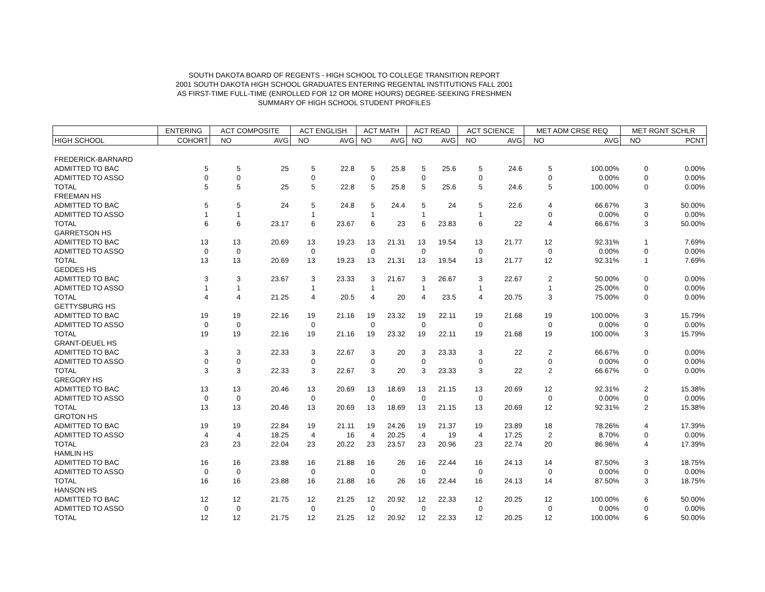SOUTH DAKOTA BOARD OF REGENTS - HIGH SCHOOL TO COLLEGE TRANSITION REPORT
2001 SOUTH DAKOTA HIGH SCHOOL GRADUATES ENTERING REGENTAL INSTITUTIONS FALL 2001
AS FIRST-TIME FULL-TIME (ENROLLED FOR 12 OR MORE HOURS) DEGREE-SEEKING FRESHMEN
SUMMARY OF HIGH SCHOOL STUDENT PROFILES
| | ENTERING | ACT COMPOSITE | | ACT ENGLISH | | ACT MATH | | ACT READ | | ACT SCIENCE | | MET ADM CRSE REQ | | MET RGNT SCHLR | |
| --- | --- | --- | --- | --- | --- | --- | --- | --- | --- | --- | --- | --- | --- | --- | --- |
| HIGH SCHOOL | COHORT | NO | AVG | NO | AVG | NO | AVG | NO | AVG | NO | AVG | NO | AVG | NO | PCNT |
| FREDERICK-BARNARD | | | | | | | | | | | | | | | |
| ADMITTED TO BAC | 5 | 5 | 25 | 5 | 22.8 | 5 | 25.8 | 5 | 25.6 | 5 | 24.6 | 5 | 100.00% | 0 | 0.00% |
| ADMITTED TO ASSO | 0 | 0 | | 0 | | 0 | | 0 | | 0 | | 0 | 0.00% | 0 | 0.00% |
| TOTAL | 5 | 5 | 25 | 5 | 22.8 | 5 | 25.8 | 5 | 25.6 | 5 | 24.6 | 5 | 100.00% | 0 | 0.00% |
| FREEMAN HS | | | | | | | | | | | | | | | |
| ADMITTED TO BAC | 5 | 5 | 24 | 5 | 24.8 | 5 | 24.4 | 5 | 24 | 5 | 22.6 | 4 | 66.67% | 3 | 50.00% |
| ADMITTED TO ASSO | 1 | 1 | | 1 | | 1 | | 1 | | 1 | | 0 | 0.00% | 0 | 0.00% |
| TOTAL | 6 | 6 | 23.17 | 6 | 23.67 | 6 | 23 | 6 | 23.83 | 6 | 22 | 4 | 66.67% | 3 | 50.00% |
| GARRETSON HS | | | | | | | | | | | | | | | |
| ADMITTED TO BAC | 13 | 13 | 20.69 | 13 | 19.23 | 13 | 21.31 | 13 | 19.54 | 13 | 21.77 | 12 | 92.31% | 1 | 7.69% |
| ADMITTED TO ASSO | 0 | 0 | | 0 | | 0 | | 0 | | 0 | | 0 | 0.00% | 0 | 0.00% |
| TOTAL | 13 | 13 | 20.69 | 13 | 19.23 | 13 | 21.31 | 13 | 19.54 | 13 | 21.77 | 12 | 92.31% | 1 | 7.69% |
| GEDDES HS | | | | | | | | | | | | | | | |
| ADMITTED TO BAC | 3 | 3 | 23.67 | 3 | 23.33 | 3 | 21.67 | 3 | 26.67 | 3 | 22.67 | 2 | 50.00% | 0 | 0.00% |
| ADMITTED TO ASSO | 1 | 1 | | 1 | | 1 | | 1 | | 1 | | 1 | 25.00% | 0 | 0.00% |
| TOTAL | 4 | 4 | 21.25 | 4 | 20.5 | 4 | 20 | 4 | 23.5 | 4 | 20.75 | 3 | 75.00% | 0 | 0.00% |
| GETTYSBURG HS | | | | | | | | | | | | | | | |
| ADMITTED TO BAC | 19 | 19 | 22.16 | 19 | 21.16 | 19 | 23.32 | 19 | 22.11 | 19 | 21.68 | 19 | 100.00% | 3 | 15.79% |
| ADMITTED TO ASSO | 0 | 0 | | 0 | | 0 | | 0 | | 0 | | 0 | 0.00% | 0 | 0.00% |
| TOTAL | 19 | 19 | 22.16 | 19 | 21.16 | 19 | 23.32 | 19 | 22.11 | 19 | 21.68 | 19 | 100.00% | 3 | 15.79% |
| GRANT-DEUEL HS | | | | | | | | | | | | | | | |
| ADMITTED TO BAC | 3 | 3 | 22.33 | 3 | 22.67 | 3 | 20 | 3 | 23.33 | 3 | 22 | 2 | 66.67% | 0 | 0.00% |
| ADMITTED TO ASSO | 0 | 0 | | 0 | | 0 | | 0 | | 0 | | 0 | 0.00% | 0 | 0.00% |
| TOTAL | 3 | 3 | 22.33 | 3 | 22.67 | 3 | 20 | 3 | 23.33 | 3 | 22 | 2 | 66.67% | 0 | 0.00% |
| GREGORY HS | | | | | | | | | | | | | | | |
| ADMITTED TO BAC | 13 | 13 | 20.46 | 13 | 20.69 | 13 | 18.69 | 13 | 21.15 | 13 | 20.69 | 12 | 92.31% | 2 | 15.38% |
| ADMITTED TO ASSO | 0 | 0 | | 0 | | 0 | | 0 | | 0 | | 0 | 0.00% | 0 | 0.00% |
| TOTAL | 13 | 13 | 20.46 | 13 | 20.69 | 13 | 18.69 | 13 | 21.15 | 13 | 20.69 | 12 | 92.31% | 2 | 15.38% |
| GROTON HS | | | | | | | | | | | | | | | |
| ADMITTED TO BAC | 19 | 19 | 22.84 | 19 | 21.11 | 19 | 24.26 | 19 | 21.37 | 19 | 23.89 | 18 | 78.26% | 4 | 17.39% |
| ADMITTED TO ASSO | 4 | 4 | 18.25 | 4 | 16 | 4 | 20.25 | 4 | 19 | 4 | 17.25 | 2 | 8.70% | 0 | 0.00% |
| TOTAL | 23 | 23 | 22.04 | 23 | 20.22 | 23 | 23.57 | 23 | 20.96 | 23 | 22.74 | 20 | 86.96% | 4 | 17.39% |
| HAMLIN HS | | | | | | | | | | | | | | | |
| ADMITTED TO BAC | 16 | 16 | 23.88 | 16 | 21.88 | 16 | 26 | 16 | 22.44 | 16 | 24.13 | 14 | 87.50% | 3 | 18.75% |
| ADMITTED TO ASSO | 0 | 0 | | 0 | | 0 | | 0 | | 0 | | 0 | 0.00% | 0 | 0.00% |
| TOTAL | 16 | 16 | 23.88 | 16 | 21.88 | 16 | 26 | 16 | 22.44 | 16 | 24.13 | 14 | 87.50% | 3 | 18.75% |
| HANSON HS | | | | | | | | | | | | | | | |
| ADMITTED TO BAC | 12 | 12 | 21.75 | 12 | 21.25 | 12 | 20.92 | 12 | 22.33 | 12 | 20.25 | 12 | 100.00% | 6 | 50.00% |
| ADMITTED TO ASSO | 0 | 0 | | 0 | | 0 | | 0 | | 0 | | 0 | 0.00% | 0 | 0.00% |
| TOTAL | 12 | 12 | 21.75 | 12 | 21.25 | 12 | 20.92 | 12 | 22.33 | 12 | 20.25 | 12 | 100.00% | 6 | 50.00% |